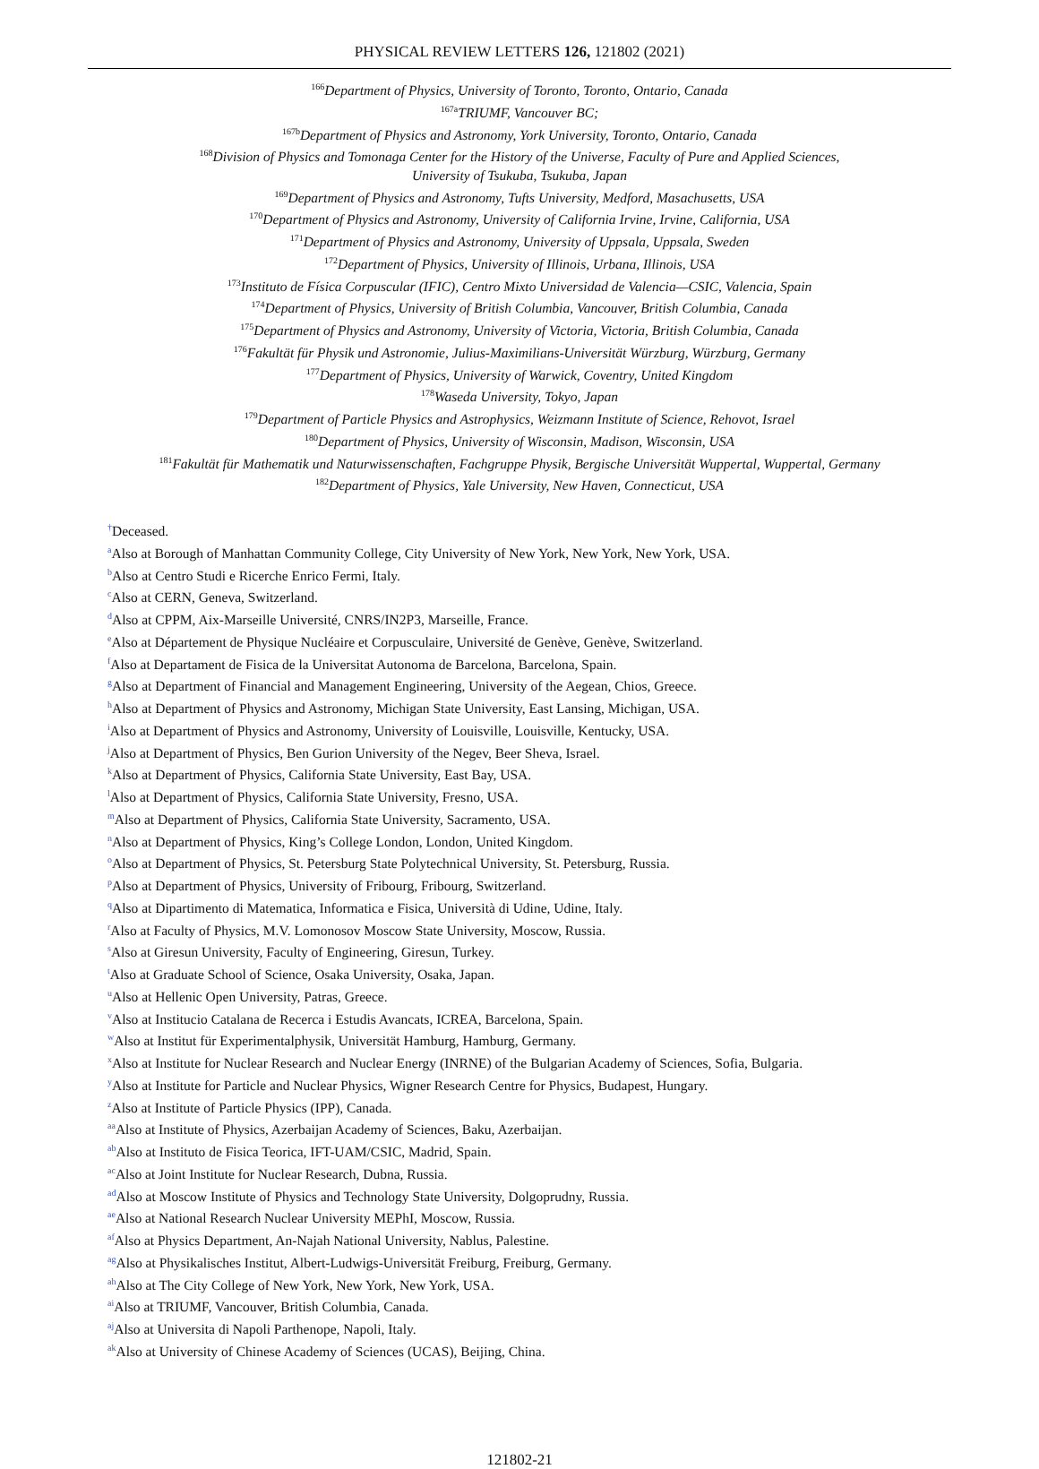PHYSICAL REVIEW LETTERS 126, 121802 (2021)
<sup>166</sup> Department of Physics, University of Toronto, Toronto, Ontario, Canada
<sup>167a</sup>TRIUMF, Vancouver BC;
<sup>167b</sup>Department of Physics and Astronomy, York University, Toronto, Ontario, Canada
<sup>168</sup> Division of Physics and Tomonaga Center for the History of the Universe, Faculty of Pure and Applied Sciences,
University of Tsukuba, Tsukuba, Japan
<sup>169</sup> Department of Physics and Astronomy, Tufts University, Medford, Masachusetts, USA
<sup>170</sup> Department of Physics and Astronomy, University of California Irvine, Irvine, California, USA
<sup>171</sup> Department of Physics and Astronomy, University of Uppsala, Uppsala, Sweden
<sup>172</sup> Department of Physics, University of Illinois, Urbana, Illinois, USA
<sup>173</sup> Instituto de Física Corpuscular (IFIC), Centro Mixto Universidad de Valencia—CSIC, Valencia, Spain
<sup>174</sup> Department of Physics, University of British Columbia, Vancouver, British Columbia, Canada
<sup>175</sup> Department of Physics and Astronomy, University of Victoria, Victoria, British Columbia, Canada
<sup>176</sup> Fakultät für Physik und Astronomie, Julius-Maximilians-Universität Würzburg, Würzburg, Germany
<sup>177</sup> Department of Physics, University of Warwick, Coventry, United Kingdom
<sup>178</sup> Waseda University, Tokyo, Japan
<sup>179</sup> Department of Particle Physics and Astrophysics, Weizmann Institute of Science, Rehovot, Israel
<sup>180</sup> Department of Physics, University of Wisconsin, Madison, Wisconsin, USA
<sup>181</sup> Fakultät für Mathematik und Naturwissenschaften, Fachgruppe Physik, Bergische Universität Wuppertal, Wuppertal, Germany
<sup>182</sup> Department of Physics, Yale University, New Haven, Connecticut, USA
<sup>†</sup> Deceased.
<sup>a</sup> Also at Borough of Manhattan Community College, City University of New York, New York, New York, USA.
<sup>b</sup> Also at Centro Studi e Ricerche Enrico Fermi, Italy.
<sup>c</sup> Also at CERN, Geneva, Switzerland.
<sup>d</sup> Also at CPPM, Aix-Marseille Université, CNRS/IN2P3, Marseille, France.
<sup>e</sup> Also at Département de Physique Nucléaire et Corpusculaire, Université de Genève, Genève, Switzerland.
<sup>f</sup> Also at Departament de Fisica de la Universitat Autonoma de Barcelona, Barcelona, Spain.
<sup>g</sup> Also at Department of Financial and Management Engineering, University of the Aegean, Chios, Greece.
<sup>h</sup> Also at Department of Physics and Astronomy, Michigan State University, East Lansing, Michigan, USA.
<sup>i</sup> Also at Department of Physics and Astronomy, University of Louisville, Louisville, Kentucky, USA.
<sup>j</sup> Also at Department of Physics, Ben Gurion University of the Negev, Beer Sheva, Israel.
<sup>k</sup> Also at Department of Physics, California State University, East Bay, USA.
<sup>l</sup> Also at Department of Physics, California State University, Fresno, USA.
<sup>m</sup> Also at Department of Physics, California State University, Sacramento, USA.
<sup>n</sup> Also at Department of Physics, King’s College London, London, United Kingdom.
<sup>o</sup> Also at Department of Physics, St. Petersburg State Polytechnical University, St. Petersburg, Russia.
<sup>p</sup> Also at Department of Physics, University of Fribourg, Fribourg, Switzerland.
<sup>q</sup> Also at Dipartimento di Matematica, Informatica e Fisica, Università di Udine, Udine, Italy.
<sup>r</sup> Also at Faculty of Physics, M.V. Lomonosov Moscow State University, Moscow, Russia.
<sup>s</sup> Also at Giresun University, Faculty of Engineering, Giresun, Turkey.
<sup>t</sup> Also at Graduate School of Science, Osaka University, Osaka, Japan.
<sup>u</sup> Also at Hellenic Open University, Patras, Greece.
<sup>v</sup> Also at Institucio Catalana de Recerca i Estudis Avancats, ICREA, Barcelona, Spain.
<sup>w</sup> Also at Institut für Experimentalphysik, Universität Hamburg, Hamburg, Germany.
<sup>x</sup> Also at Institute for Nuclear Research and Nuclear Energy (INRNE) of the Bulgarian Academy of Sciences, Sofia, Bulgaria.
<sup>y</sup> Also at Institute for Particle and Nuclear Physics, Wigner Research Centre for Physics, Budapest, Hungary.
<sup>z</sup> Also at Institute of Particle Physics (IPP), Canada.
<sup>aa</sup>Also at Institute of Physics, Azerbaijan Academy of Sciences, Baku, Azerbaijan.
<sup>ab</sup>Also at Instituto de Fisica Teorica, IFT-UAM/CSIC, Madrid, Spain.
<sup>ac</sup>Also at Joint Institute for Nuclear Research, Dubna, Russia.
<sup>ad</sup>Also at Moscow Institute of Physics and Technology State University, Dolgoprudny, Russia.
<sup>ae</sup>Also at National Research Nuclear University MEPhI, Moscow, Russia.
<sup>af</sup>Also at Physics Department, An-Najah National University, Nablus, Palestine.
<sup>ag</sup>Also at Physikalisches Institut, Albert-Ludwigs-Universität Freiburg, Freiburg, Germany.
<sup>ah</sup>Also at The City College of New York, New York, New York, USA.
<sup>ai</sup>Also at TRIUMF, Vancouver, British Columbia, Canada.
<sup>aj</sup>Also at Universita di Napoli Parthenope, Napoli, Italy.
<sup>ak</sup>Also at University of Chinese Academy of Sciences (UCAS), Beijing, China.
121802-21